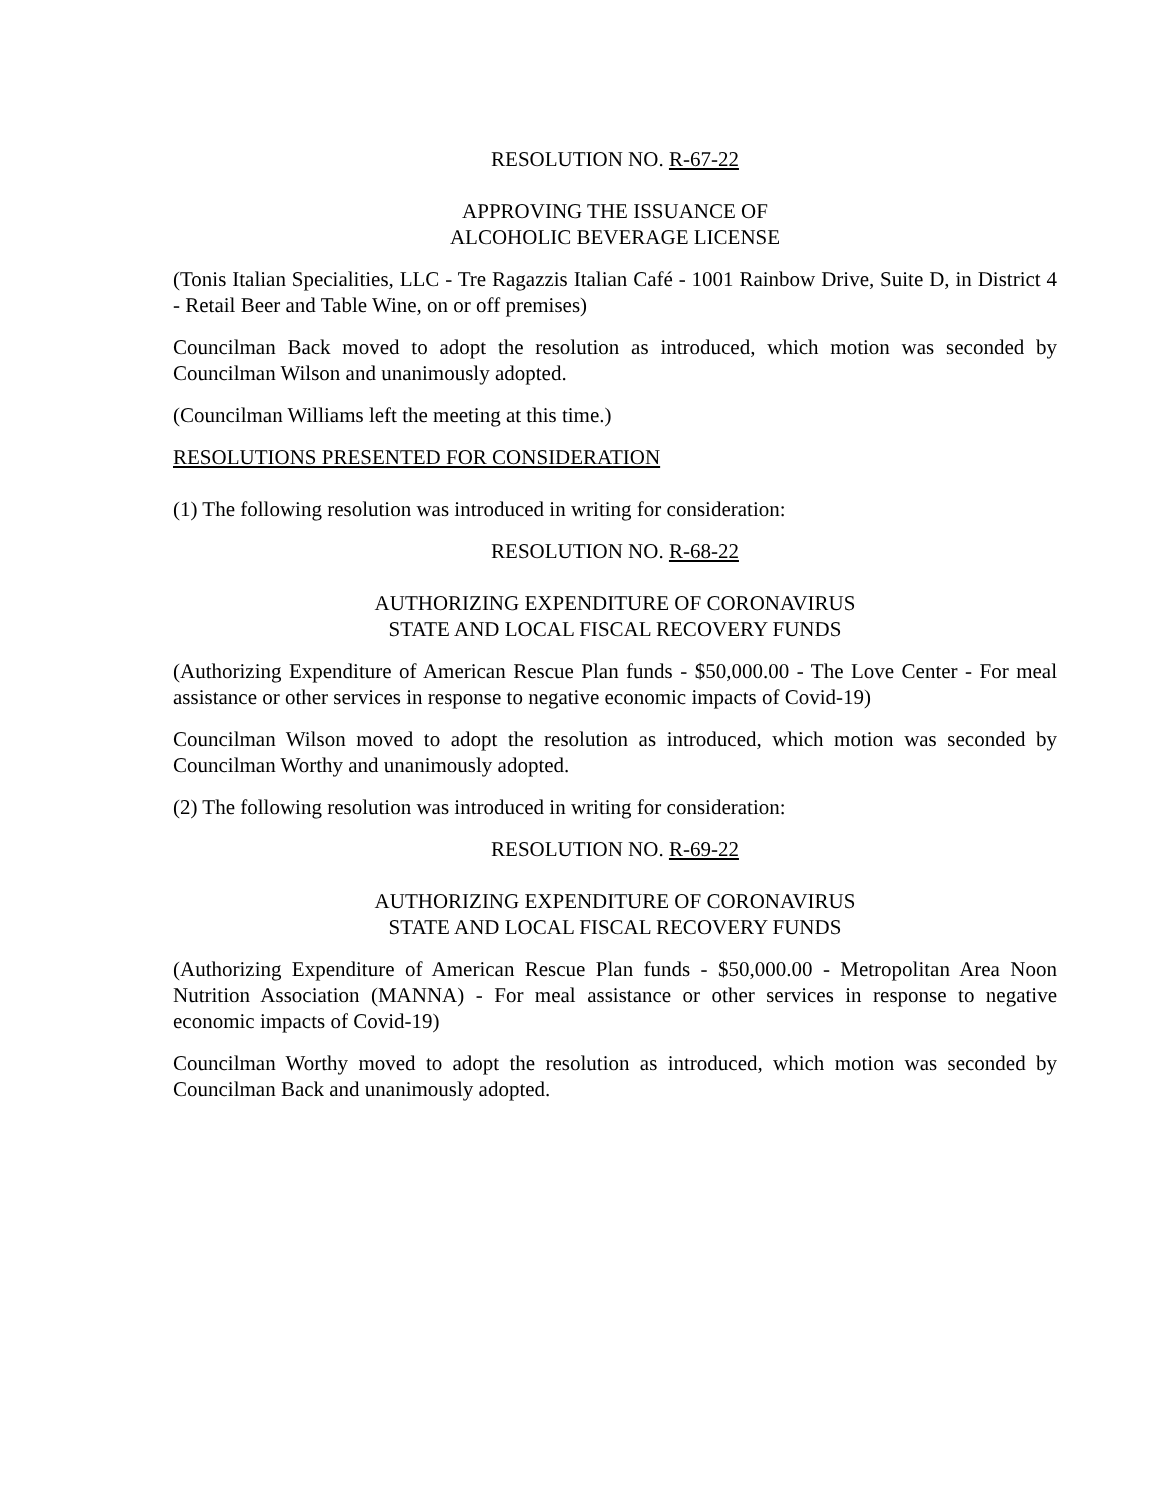RESOLUTION NO. R-67-22
APPROVING THE ISSUANCE OF
ALCOHOLIC BEVERAGE LICENSE
(Tonis Italian Specialities, LLC - Tre Ragazzis Italian Café - 1001 Rainbow Drive, Suite D, in District 4 - Retail Beer and Table Wine, on or off premises)
Councilman Back moved to adopt the resolution as introduced, which motion was seconded by Councilman Wilson and unanimously adopted.
(Councilman Williams left the meeting at this time.)
RESOLUTIONS PRESENTED FOR CONSIDERATION
(1) The following resolution was introduced in writing for consideration:
RESOLUTION NO. R-68-22
AUTHORIZING EXPENDITURE OF CORONAVIRUS
STATE AND LOCAL FISCAL RECOVERY FUNDS
(Authorizing Expenditure of American Rescue Plan funds - $50,000.00 - The Love Center - For meal assistance or other services in response to negative economic impacts of Covid-19)
Councilman Wilson moved to adopt the resolution as introduced, which motion was seconded by Councilman Worthy and unanimously adopted.
(2) The following resolution was introduced in writing for consideration:
RESOLUTION NO. R-69-22
AUTHORIZING EXPENDITURE OF CORONAVIRUS
STATE AND LOCAL FISCAL RECOVERY FUNDS
(Authorizing Expenditure of American Rescue Plan funds - $50,000.00 - Metropolitan Area Noon Nutrition Association (MANNA) - For meal assistance or other services in response to negative economic impacts of Covid-19)
Councilman Worthy moved to adopt the resolution as introduced, which motion was seconded by Councilman Back and unanimously adopted.